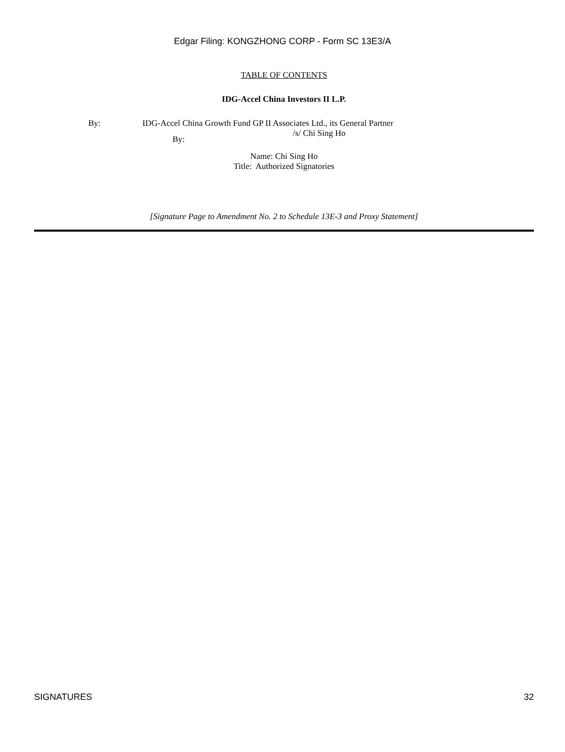Edgar Filing: KONGZHONG CORP - Form SC 13E3/A
TABLE OF CONTENTS
IDG-Accel China Investors II L.P.
By: IDG-Accel China Growth Fund GP II Associates Ltd., its General Partner
By:
/s/ Chi Sing Ho
Name: Chi Sing Ho
Title: Authorized Signatories
[Signature Page to Amendment No. 2 to Schedule 13E-3 and Proxy Statement]
SIGNATURES 32